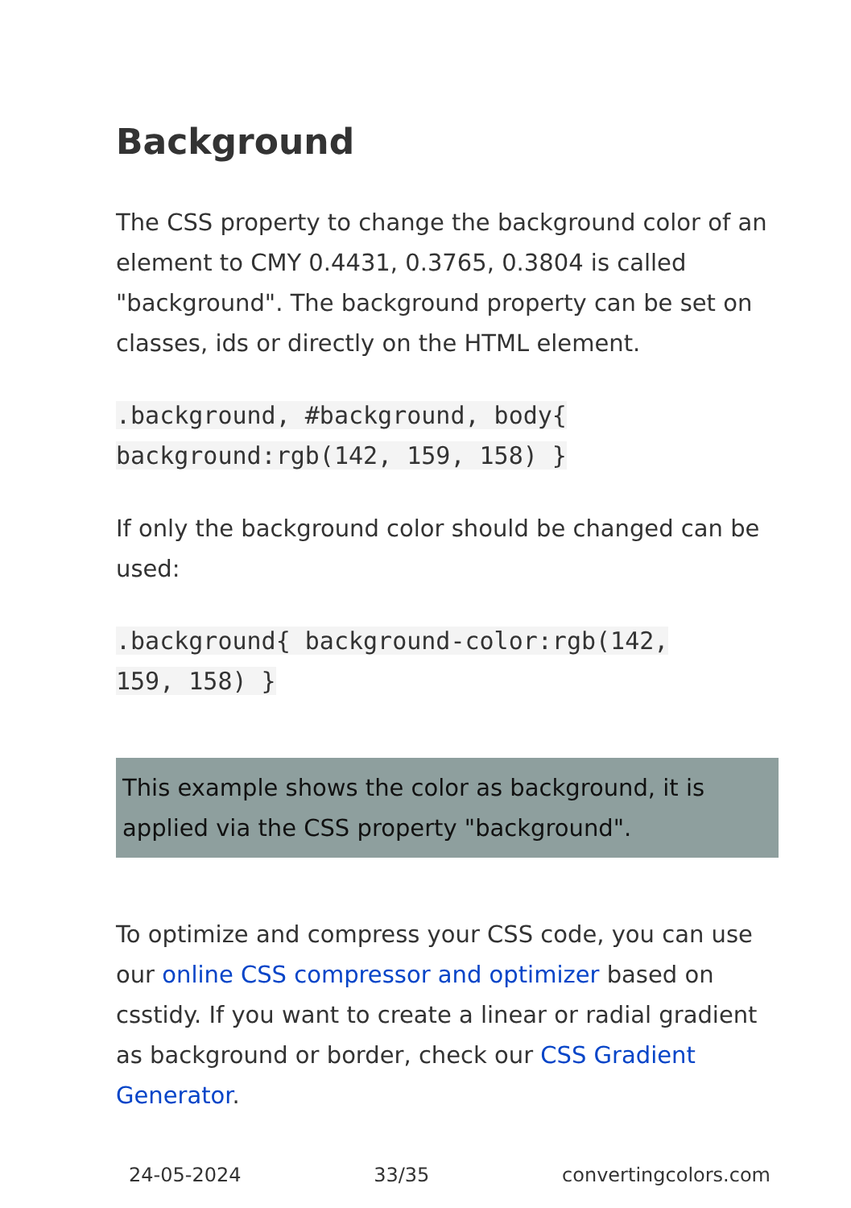Background
The CSS property to change the background color of an element to CMY 0.4431, 0.3765, 0.3804 is called "background". The background property can be set on classes, ids or directly on the HTML element.
.background, #background, body{
background:rgb(142, 159, 158) }
If only the background color should be changed can be used:
.background{ background-color:rgb(142,
159, 158) }
This example shows the color as background, it is applied via the CSS property "background".
To optimize and compress your CSS code, you can use our online CSS compressor and optimizer based on csstidy. If you want to create a linear or radial gradient as background or border, check our CSS Gradient Generator.
24-05-2024 33/35 convertingcolors.com